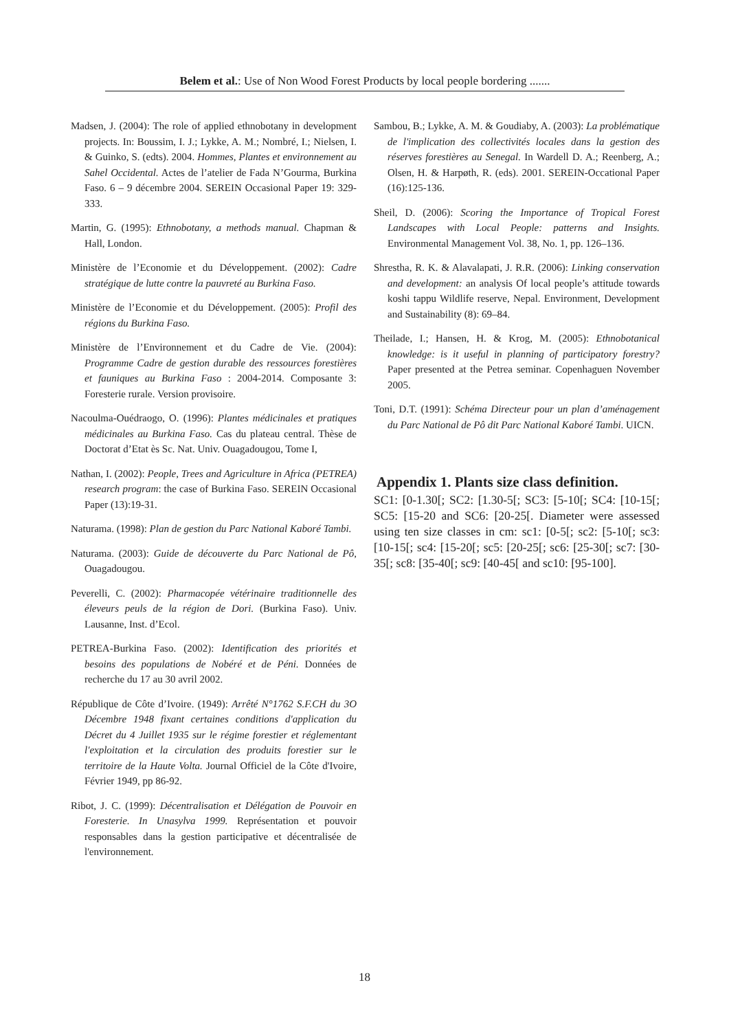Belem et al.: Use of Non Wood Forest Products by local people bordering .......
Madsen, J. (2004): The role of applied ethnobotany in development projects. In: Boussim, I. J.; Lykke, A. M.; Nombré, I.; Nielsen, I. & Guinko, S. (edts). 2004. Hommes, Plantes et environnement au Sahel Occidental. Actes de l’atelier de Fada N’Gourma, Burkina Faso. 6 – 9 décembre 2004. SEREIN Occasional Paper 19: 329-333.
Martin, G. (1995): Ethnobotany, a methods manual. Chapman & Hall, London.
Ministère de l’Economie et du Développement. (2002): Cadre stratégique de lutte contre la pauvreté au Burkina Faso.
Ministère de l’Economie et du Développement. (2005): Profil des régions du Burkina Faso.
Ministère de l’Environnement et du Cadre de Vie. (2004): Programme Cadre de gestion durable des ressources forestières et fauniques au Burkina Faso : 2004-2014. Composante 3: Foresterie rurale. Version provisoire.
Nacoulma-Ouédraogo, O. (1996): Plantes médicinales et pratiques médicinales au Burkina Faso. Cas du plateau central. Thèse de Doctorat d’Etat ès Sc. Nat. Univ. Ouagadougou, Tome I,
Nathan, I. (2002): People, Trees and Agriculture in Africa (PETREA) research program: the case of Burkina Faso. SEREIN Occasional Paper (13):19-31.
Naturama. (1998): Plan de gestion du Parc National Kaboré Tambi.
Naturama. (2003): Guide de découverte du Parc National de Pô, Ouagadougou.
Peverelli, C. (2002): Pharmacopée vétérinaire traditionnelle des éleveurs peuls de la région de Dori. (Burkina Faso). Univ. Lausanne, Inst. d’Ecol.
PETREA-Burkina Faso. (2002): Identification des priorités et besoins des populations de Nobéré et de Péni. Données de recherche du 17 au 30 avril 2002.
République de Côte d’Ivoire. (1949): Arrêté N°1762 S.F.CH du 3O Décembre 1948 fixant certaines conditions d'application du Décret du 4 Juillet 1935 sur le régime forestier et réglementant l'exploitation et la circulation des produits forestier sur le territoire de la Haute Volta. Journal Officiel de la Côte d'Ivoire, Février 1949, pp 86-92.
Ribot, J. C. (1999): Décentralisation et Délégation de Pouvoir en Foresterie. In Unasylva 1999. Représentation et pouvoir responsables dans la gestion participative et décentralisée de l'environnement.
Sambou, B.; Lykke, A. M. & Goudiaby, A. (2003): La problématique de l'implication des collectivités locales dans la gestion des réserves forestières au Senegal. In Wardell D. A.; Reenberg, A.; Olsen, H. & Harpøth, R. (eds). 2001. SEREIN-Occational Paper (16):125-136.
Sheil, D. (2006): Scoring the Importance of Tropical Forest Landscapes with Local People: patterns and Insights. Environmental Management Vol. 38, No. 1, pp. 126–136.
Shrestha, R. K. & Alavalapati, J. R.R. (2006): Linking conservation and development: an analysis Of local people’s attitude towards koshi tappu Wildlife reserve, Nepal. Environment, Development and Sustainability (8): 69–84.
Theilade, I.; Hansen, H. & Krog, M. (2005): Ethnobotanical knowledge: is it useful in planning of participatory forestry? Paper presented at the Petrea seminar. Copenhaguen November 2005.
Toni, D.T. (1991): Schéma Directeur pour un plan d’aménagement du Parc National de Pô dit Parc National Kaboré Tambi. UICN.
Appendix 1. Plants size class definition.
SC1: [0-1.30[; SC2: [1.30-5[; SC3: [5-10[; SC4: [10-15[; SC5: [15-20 and SC6: [20-25[. Diameter were assessed using ten size classes in cm: sc1: [0-5[; sc2: [5-10[; sc3: [10-15[; sc4: [15-20[; sc5: [20-25[; sc6: [25-30[; sc7: [30-35[; sc8: [35-40[; sc9: [40-45[ and sc10: [95-100].
18